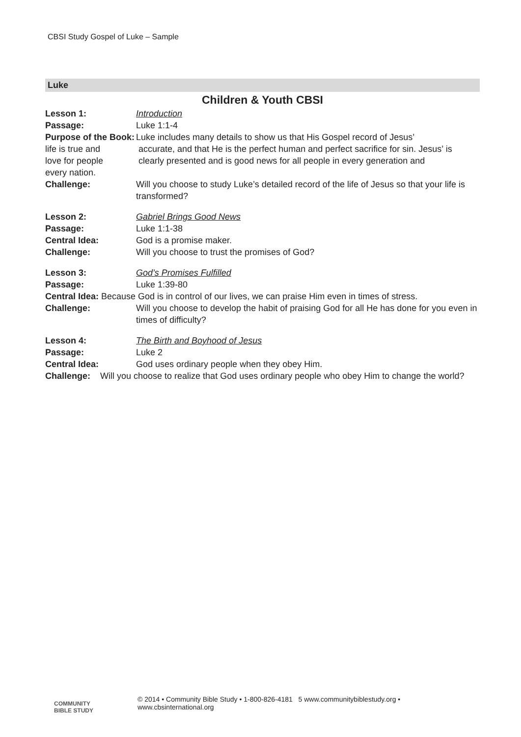CBSI Study Gospel of Luke – Sample
Luke
Children & Youth CBSI
Lesson 1: Introduction
Passage: Luke 1:1-4
Purpose of the Book:
Luke includes many details to show us that His Gospel record of Jesus’
life is true and
love for people
every nation.
accurate, and that He is the perfect human and perfect sacrifice for sin. Jesus’ is clearly presented and is good news for all people in every generation and
Challenge: Will you choose to study Luke’s detailed record of the life of Jesus so that your life is transformed?
Lesson 2: Gabriel Brings Good News
Passage: Luke 1:1-38
Central Idea: God is a promise maker.
Challenge: Will you choose to trust the promises of God?
Lesson 3: God’s Promises Fulfilled
Passage: Luke 1:39-80
Central Idea: Because God is in control of our lives, we can praise Him even in times of stress.
Challenge: Will you choose to develop the habit of praising God for all He has done for you even in times of difficulty?
Lesson 4: The Birth and Boyhood of Jesus
Passage: Luke 2
Central Idea: God uses ordinary people when they obey Him.
Challenge: Will you choose to realize that God uses ordinary people who obey Him to change the world?
COMMUNITY
BIBLE STUDY
© 2014 • Community Bible Study • 1-800-826-4181 5 www.communitybiblestudy.org •
www.cbsinternational.org